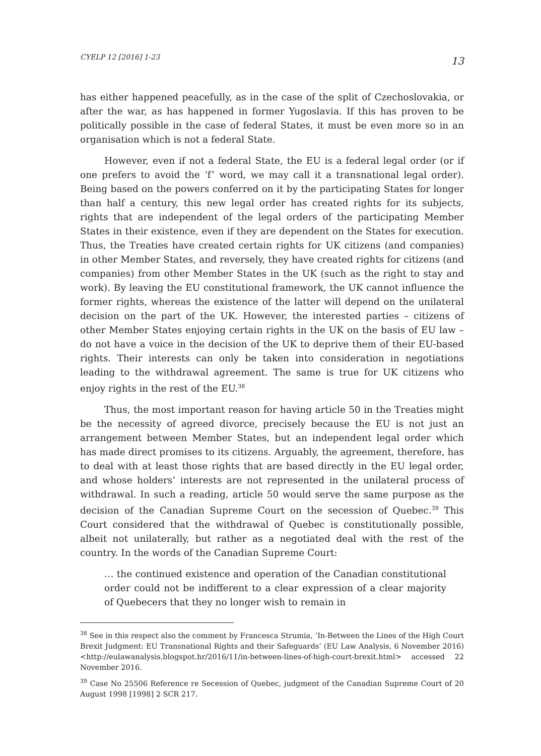CYELP 12 [2016] 1-23 13
has either happened peacefully, as in the case of the split of Czechoslovakia, or after the war, as has happened in former Yugoslavia. If this has proven to be politically possible in the case of federal States, it must be even more so in an organisation which is not a federal State.
However, even if not a federal State, the EU is a federal legal order (or if one prefers to avoid the ‘f’ word, we may call it a transnational legal order). Being based on the powers conferred on it by the participating States for longer than half a century, this new legal order has created rights for its subjects, rights that are independent of the legal orders of the participating Member States in their existence, even if they are dependent on the States for execution. Thus, the Treaties have created certain rights for UK citizens (and companies) in other Member States, and reversely, they have created rights for citizens (and companies) from other Member States in the UK (such as the right to stay and work). By leaving the EU constitutional framework, the UK cannot influence the former rights, whereas the existence of the latter will depend on the unilateral decision on the part of the UK. However, the interested parties – citizens of other Member States enjoying certain rights in the UK on the basis of EU law – do not have a voice in the decision of the UK to deprive them of their EU-based rights. Their interests can only be taken into consideration in negotiations leading to the withdrawal agreement. The same is true for UK citizens who enjoy rights in the rest of the EU.<sup>38</sup>
Thus, the most important reason for having article 50 in the Treaties might be the necessity of agreed divorce, precisely because the EU is not just an arrangement between Member States, but an independent legal order which has made direct promises to its citizens. Arguably, the agreement, therefore, has to deal with at least those rights that are based directly in the EU legal order, and whose holders’ interests are not represented in the unilateral process of withdrawal. In such a reading, article 50 would serve the same purpose as the decision of the Canadian Supreme Court on the secession of Quebec.<sup>39</sup> This Court considered that the withdrawal of Quebec is constitutionally possible, albeit not unilaterally, but rather as a negotiated deal with the rest of the country. In the words of the Canadian Supreme Court:
… the continued existence and operation of the Canadian constitutional order could not be indifferent to a clear expression of a clear majority of Quebecers that they no longer wish to remain in
<sup>38</sup> See in this respect also the comment by Francesca Strumia, ‘In-Between the Lines of the High Court Brexit Judgment: EU Transnational Rights and their Safeguards’ (EU Law Analysis, 6 November 2016) <http://eulawanalysis.blogspot.hr/2016/11/in-between-lines-of-high-court-brexit.html> accessed 22 November 2016.
<sup>39</sup> Case No 25506 Reference re Secession of Quebec, judgment of the Canadian Supreme Court of 20 August 1998 [1998] 2 SCR 217.